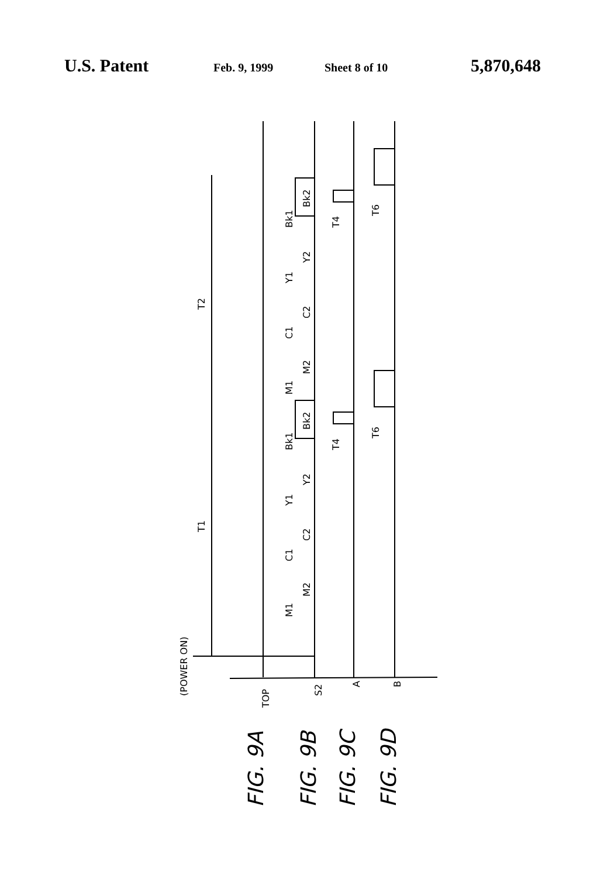U.S. Patent Feb. 9, 1999 Sheet 8 of 10 5,870,648
T2
T1
(POWER ON)
TOP
S2
A
B
Bk1
Bk2
Y2
Y1
C2
C1
M2
M1
Bk1
Bk2
Y2
Y1
C2
C1
M2
M1
T4
T4
T6
T6
FIG. 9A
FIG. 9B
FIG. 9C
FIG. 9D